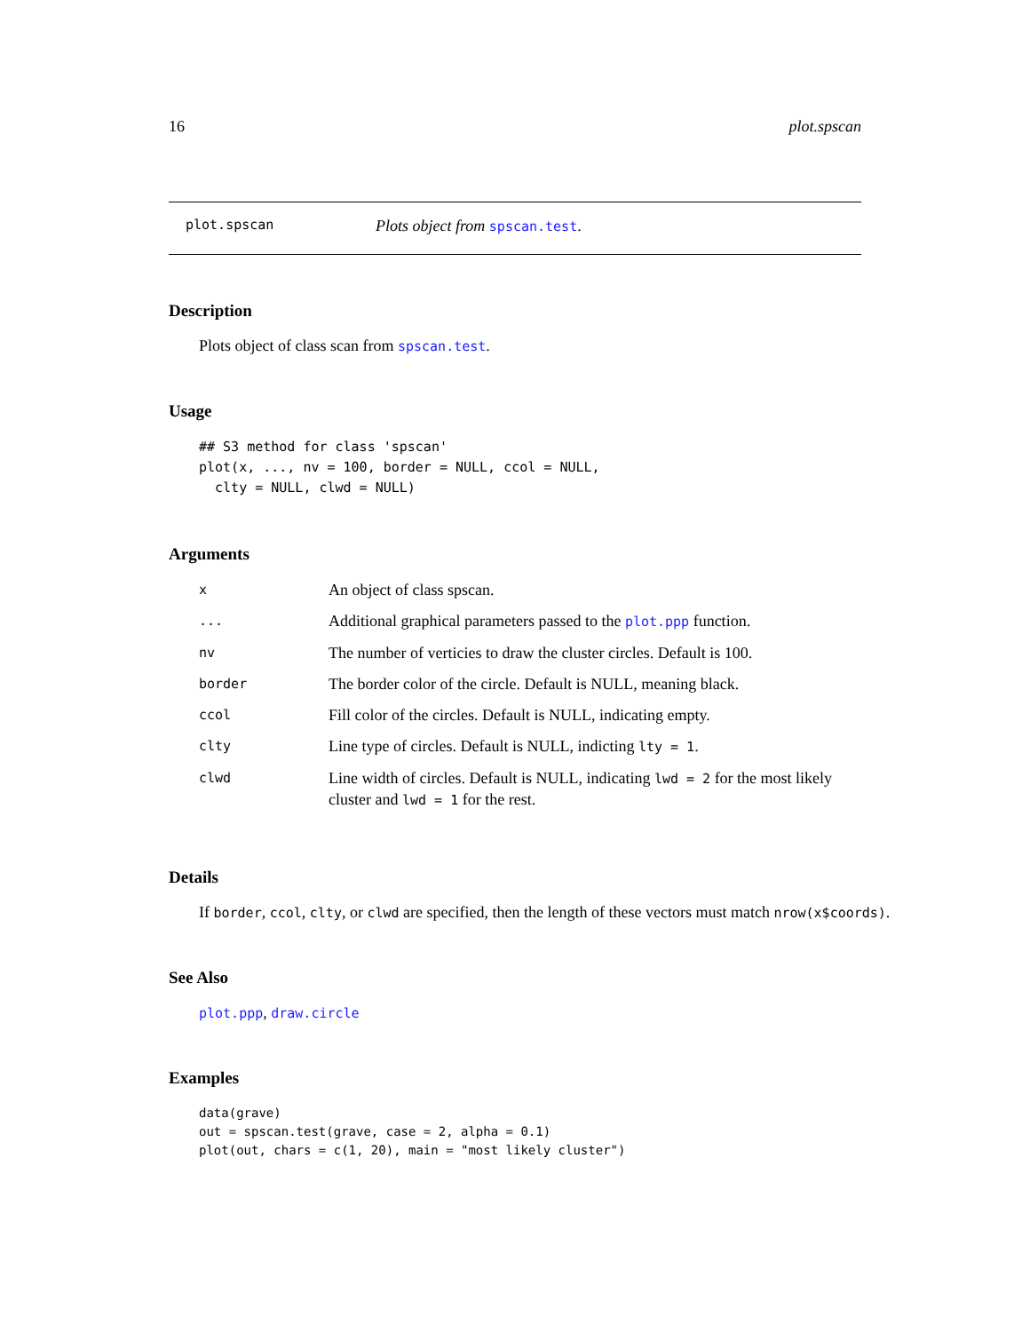16 plot.spscan
plot.spscan Plots object from spscan.test.
Description
Plots object of class scan from spscan.test.
Usage
## S3 method for class 'spscan'
plot(x, ..., nv = 100, border = NULL, ccol = NULL,
  clty = NULL, clwd = NULL)
Arguments
| x | An object of class spscan. |
| ... | Additional graphical parameters passed to the plot.ppp function. |
| nv | The number of verticies to draw the cluster circles. Default is 100. |
| border | The border color of the circle. Default is NULL, meaning black. |
| ccol | Fill color of the circles. Default is NULL, indicating empty. |
| clty | Line type of circles. Default is NULL, indicting lty = 1 . |
| clwd | Line width of circles. Default is NULL, indicating lwd = 2 for the most likely cluster and lwd = 1 for the rest. |
Details
If border, ccol, clty, or clwd are specified, then the length of these vectors must match nrow(x$coords).
See Also
plot.ppp, draw.circle
Examples
data(grave)
out = spscan.test(grave, case = 2, alpha = 0.1)
plot(out, chars = c(1, 20), main = "most likely cluster")